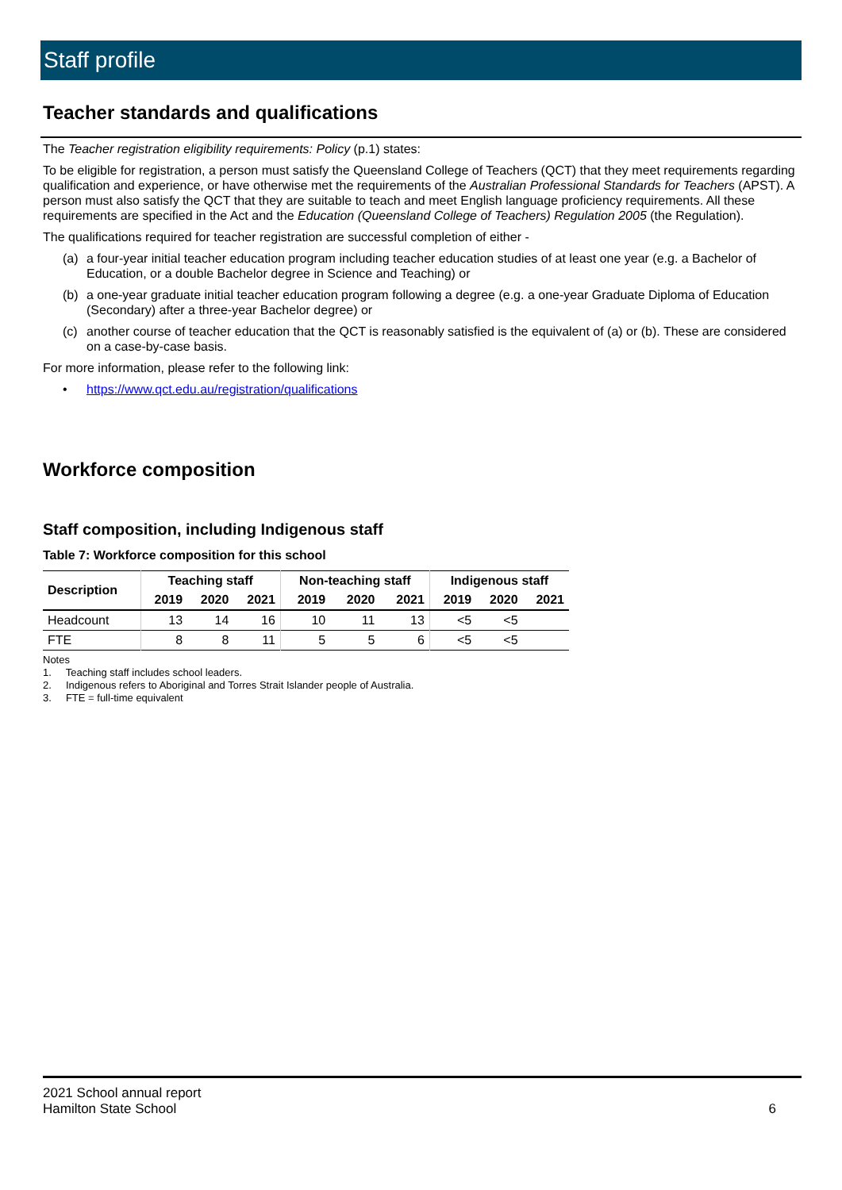Staff profile
Teacher standards and qualifications
The Teacher registration eligibility requirements: Policy (p.1) states:
To be eligible for registration, a person must satisfy the Queensland College of Teachers (QCT) that they meet requirements regarding qualification and experience, or have otherwise met the requirements of the Australian Professional Standards for Teachers (APST). A person must also satisfy the QCT that they are suitable to teach and meet English language proficiency requirements. All these requirements are specified in the Act and the Education (Queensland College of Teachers) Regulation 2005 (the Regulation).
The qualifications required for teacher registration are successful completion of either -
(a) a four-year initial teacher education program including teacher education studies of at least one year (e.g. a Bachelor of Education, or a double Bachelor degree in Science and Teaching) or
(b) a one-year graduate initial teacher education program following a degree (e.g. a one-year Graduate Diploma of Education (Secondary) after a three-year Bachelor degree) or
(c) another course of teacher education that the QCT is reasonably satisfied is the equivalent of (a) or (b). These are considered on a case-by-case basis.
For more information, please refer to the following link:
• https://www.qct.edu.au/registration/qualifications
Workforce composition
Staff composition, including Indigenous staff
Table 7: Workforce composition for this school
| Description | Teaching staff | | | Non-teaching staff | | | Indigenous staff | | |
| --- | --- | --- | --- | --- | --- | --- | --- | --- | --- |
| | 2019 | 2020 | 2021 | 2019 | 2020 | 2021 | 2019 | 2020 | 2021 |
| Headcount | 13 | 14 | 16 | 10 | 11 | 13 | <5 | <5 | |
| FTE | 8 | 8 | 11 | 5 | 5 | 6 | <5 | <5 | |
Notes
1. Teaching staff includes school leaders.
2. Indigenous refers to Aboriginal and Torres Strait Islander people of Australia.
3. FTE = full-time equivalent
2021 School annual report
Hamilton State School
6